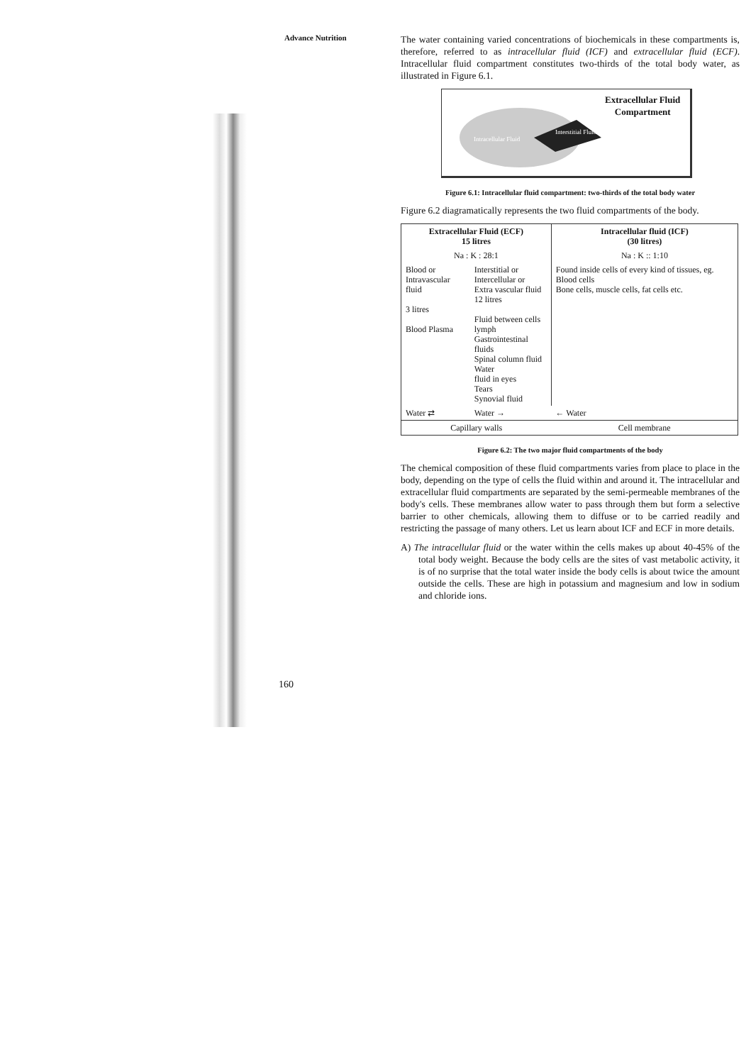Advance Nutrition
The water containing varied concentrations of biochemicals in these compartments is, therefore, referred to as intracellular fluid (ICF) and extracellular fluid (ECF). Intracellular fluid compartment constitutes two-thirds of the total body water, as illustrated in Figure 6.1.
Intracellular Fluid
Interstitial Fluid
Extracellular Fluid
Compartment
Figure 6.1: Intracellular fluid compartment: two-thirds of the total body water
Figure 6.2 diagramatically represents the two fluid compartments of the body.
| Extracellular Fluid (ECF) 15 litres | | Intracellular fluid (ICF) (30 litres) |
| Na : K : 28:1 | | Na : K :: 1:10 |
| Blood or Intravascular fluid 3 litres Blood Plasma | Interstitial or Intercellular or Extra vascular fluid 12 litres Fluid between cells lymph Gastrointestinal fluids Spinal column fluid Water fluid in eyes Tears Synovial fluid | Found inside cells of every kind of tissues, eg. Blood cells Bone cells, muscle cells, fat cells etc. |
| Water ⇄ | Water → | ← Water |
| Capillary walls | | Cell membrane |
Figure 6.2: The two major fluid compartments of the body
The chemical composition of these fluid compartments varies from place to place in the body, depending on the type of cells the fluid within and around it. The intracellular and extracellular fluid compartments are separated by the semi-permeable membranes of the body's cells. These membranes allow water to pass through them but form a selective barrier to other chemicals, allowing them to diffuse or to be carried readily and restricting the passage of many others. Let us learn about ICF and ECF in more details.
A) The intracellular fluid or the water within the cells makes up about 40-45% of the total body weight. Because the body cells are the sites of vast metabolic activity, it is of no surprise that the total water inside the body cells is about twice the amount outside the cells. These are high in potassium and magnesium and low in sodium and chloride ions.
160